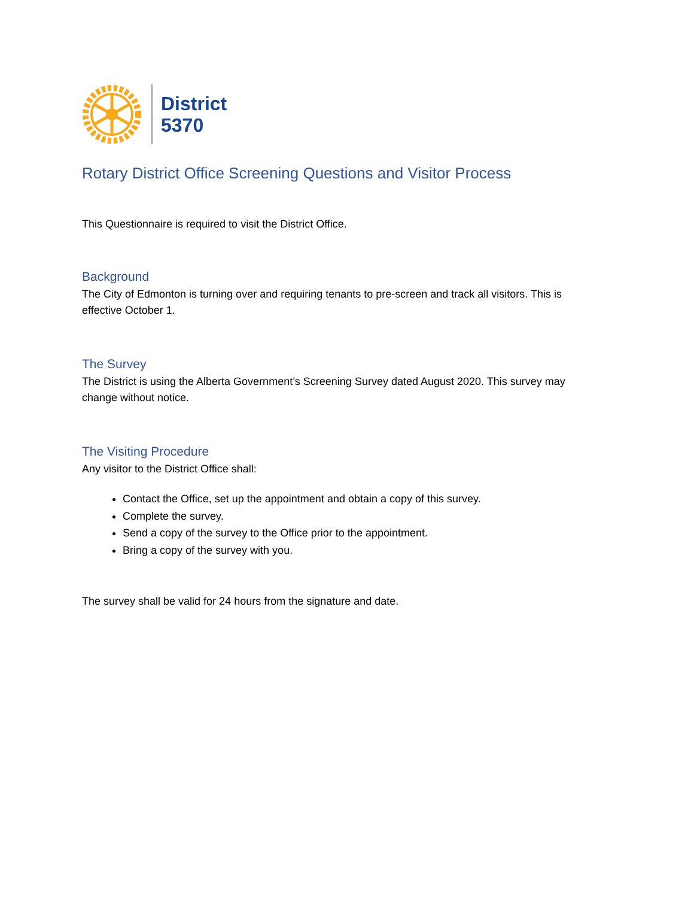District
5370
Rotary District Office Screening Questions and Visitor Process
This Questionnaire is required to visit the District Office.
Background
The City of Edmonton is turning over and requiring tenants to pre-screen and track all visitors. This is effective October 1.
The Survey
The District is using the Alberta Government’s Screening Survey dated August 2020. This survey may change without notice.
The Visiting Procedure
Any visitor to the District Office shall:
Contact the Office, set up the appointment and obtain a copy of this survey.
Complete the survey.
Send a copy of the survey to the Office prior to the appointment.
Bring a copy of the survey with you.
The survey shall be valid for 24 hours from the signature and date.